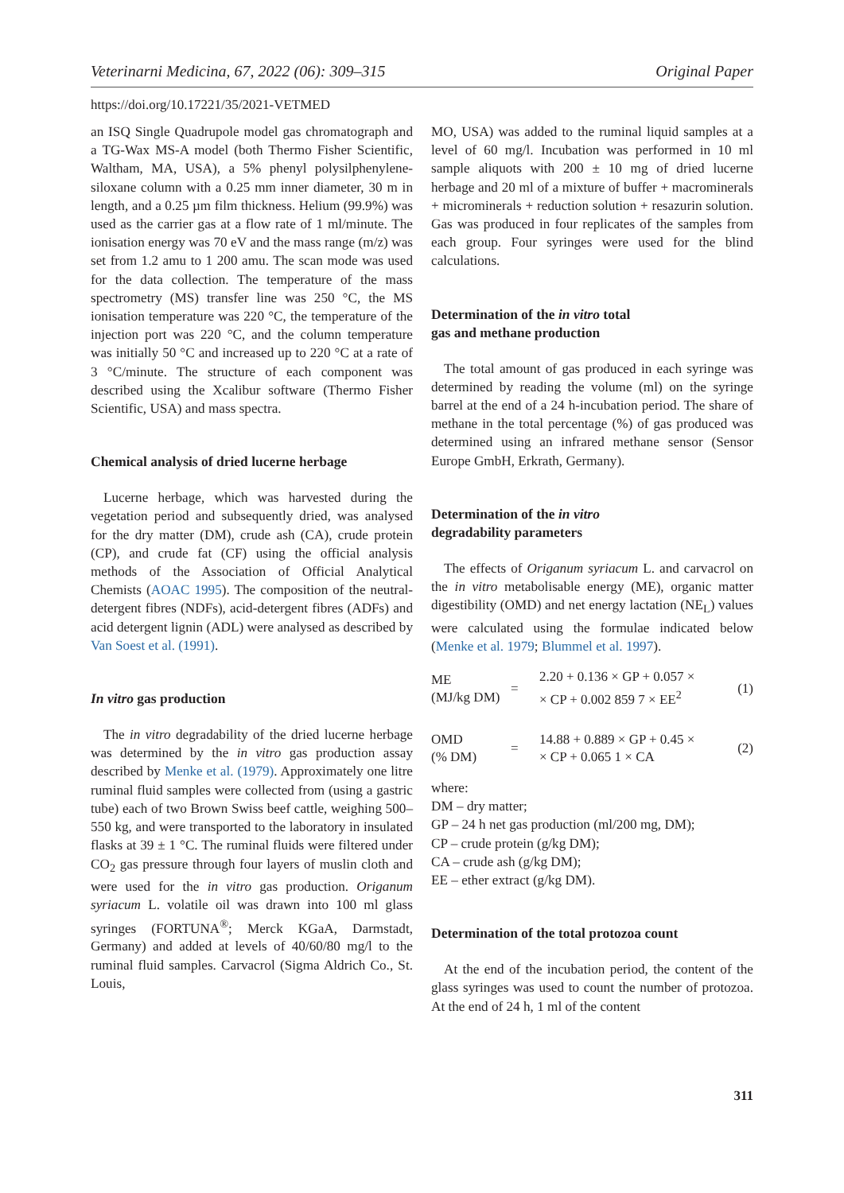Veterinarni Medicina, 67, 2022 (06): 309–315 Original Paper
https://doi.org/10.17221/35/2021-VETMED
an ISQ Single Quadrupole model gas chromatograph and a TG-Wax MS-A model (both Thermo Fisher Scientific, Waltham, MA, USA), a 5% phenyl polysilphenylene-siloxane column with a 0.25 mm inner diameter, 30 m in length, and a 0.25 µm film thickness. Helium (99.9%) was used as the carrier gas at a flow rate of 1 ml/minute. The ionisation energy was 70 eV and the mass range (m/z) was set from 1.2 amu to 1 200 amu. The scan mode was used for the data collection. The temperature of the mass spectrometry (MS) transfer line was 250 °C, the MS ionisation temperature was 220 °C, the temperature of the injection port was 220 °C, and the column temperature was initially 50 °C and increased up to 220 °C at a rate of 3 °C/minute. The structure of each component was described using the Xcalibur software (Thermo Fisher Scientific, USA) and mass spectra.
Chemical analysis of dried lucerne herbage
Lucerne herbage, which was harvested during the vegetation period and subsequently dried, was analysed for the dry matter (DM), crude ash (CA), crude protein (CP), and crude fat (CF) using the official analysis methods of the Association of Official Analytical Chemists (AOAC 1995). The composition of the neutral-detergent fibres (NDFs), acid-detergent fibres (ADFs) and acid detergent lignin (ADL) were analysed as described by Van Soest et al. (1991).
In vitro gas production
The in vitro degradability of the dried lucerne herbage was determined by the in vitro gas production assay described by Menke et al. (1979). Approximately one litre ruminal fluid samples were collected from (using a gastric tube) each of two Brown Swiss beef cattle, weighing 500–550 kg, and were transported to the laboratory in insulated flasks at 39 ± 1 °C. The ruminal fluids were filtered under CO<sub>2</sub> gas pressure through four layers of muslin cloth and were used for the in vitro gas production. Origanum syriacum L. volatile oil was drawn into 100 ml glass syringes (FORTUNA<sup>®</sup>; Merck KGaA, Darmstadt, Germany) and added at levels of 40/60/80 mg/l to the ruminal fluid samples. Carvacrol (Sigma Aldrich Co., St. Louis,
MO, USA) was added to the ruminal liquid samples at a level of 60 mg/l. Incubation was performed in 10 ml sample aliquots with 200 ± 10 mg of dried lucerne herbage and 20 ml of a mixture of buffer + macrominerals + microminerals + reduction solution + resazurin solution. Gas was produced in four replicates of the samples from each group. Four syringes were used for the blind calculations.
Determination of the in vitro total
gas and methane production
The total amount of gas produced in each syringe was determined by reading the volume (ml) on the syringe barrel at the end of a 24 h-incubation period. The share of methane in the total percentage (%) of gas produced was determined using an infrared methane sensor (Sensor Europe GmbH, Erkrath, Germany).
Determination of the in vitro
degradability parameters
The effects of Origanum syriacum L. and carvacrol on the in vitro metabolisable energy (ME), organic matter digestibility (OMD) and net energy lactation (NE<sub>L</sub>) values were calculated using the formulae indicated below (Menke et al. 1979; Blummel et al. 1997).
| ME (MJ/kg DM) | = | 2.20 + 0.136 × GP + 0.057 × × CP + 0.002 859 7 × EE<sup>2</sup> | (1) |
| OMD (% DM) | = | 14.88 + 0.889 × GP + 0.45 × × CP + 0.065 1 × CA | (2) |
where:
DM – dry matter;
GP – 24 h net gas production (ml/200 mg, DM);
CP – crude protein (g/kg DM);
CA – crude ash (g/kg DM);
EE – ether extract (g/kg DM).
Determination of the total protozoa count
At the end of the incubation period, the content of the glass syringes was used to count the number of protozoa. At the end of 24 h, 1 ml of the content
311